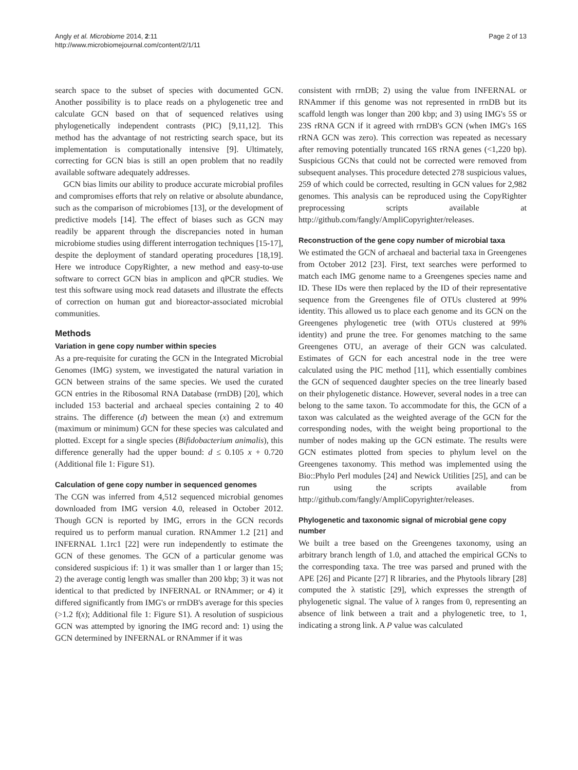Angly et al. Microbiome 2014, 2:11
http://www.microbiomejournal.com/content/2/1/11
Page 2 of 13
search space to the subset of species with documented GCN. Another possibility is to place reads on a phylogenetic tree and calculate GCN based on that of sequenced relatives using phylogenetically independent contrasts (PIC) [9,11,12]. This method has the advantage of not restricting search space, but its implementation is computationally intensive [9]. Ultimately, correcting for GCN bias is still an open problem that no readily available software adequately addresses.
GCN bias limits our ability to produce accurate microbial profiles and compromises efforts that rely on relative or absolute abundance, such as the comparison of microbiomes [13], or the development of predictive models [14]. The effect of biases such as GCN may readily be apparent through the discrepancies noted in human microbiome studies using different interrogation techniques [15-17], despite the deployment of standard operating procedures [18,19]. Here we introduce CopyRighter, a new method and easy-to-use software to correct GCN bias in amplicon and qPCR studies. We test this software using mock read datasets and illustrate the effects of correction on human gut and bioreactor-associated microbial communities.
Methods
Variation in gene copy number within species
As a pre-requisite for curating the GCN in the Integrated Microbial Genomes (IMG) system, we investigated the natural variation in GCN between strains of the same species. We used the curated GCN entries in the Ribosomal RNA Database (rrnDB) [20], which included 153 bacterial and archaeal species containing 2 to 40 strains. The difference (d) between the mean (x) and extremum (maximum or minimum) GCN for these species was calculated and plotted. Except for a single species (Bifidobacterium animalis), this difference generally had the upper bound: d ≤ 0.105 x + 0.720 (Additional file 1: Figure S1).
Calculation of gene copy number in sequenced genomes
The CGN was inferred from 4,512 sequenced microbial genomes downloaded from IMG version 4.0, released in October 2012. Though GCN is reported by IMG, errors in the GCN records required us to perform manual curation. RNAmmer 1.2 [21] and INFERNAL 1.1rc1 [22] were run independently to estimate the GCN of these genomes. The GCN of a particular genome was considered suspicious if: 1) it was smaller than 1 or larger than 15; 2) the average contig length was smaller than 200 kbp; 3) it was not identical to that predicted by INFERNAL or RNAmmer; or 4) it differed significantly from IMG's or rrnDB's average for this species (>1.2 f(x); Additional file 1: Figure S1). A resolution of suspicious GCN was attempted by ignoring the IMG record and: 1) using the GCN determined by INFERNAL or RNAmmer if it was
consistent with rrnDB; 2) using the value from INFERNAL or RNAmmer if this genome was not represented in rrnDB but its scaffold length was longer than 200 kbp; and 3) using IMG's 5S or 23S rRNA GCN if it agreed with rrnDB's GCN (when IMG's 16S rRNA GCN was zero). This correction was repeated as necessary after removing potentially truncated 16S rRNA genes (<1,220 bp). Suspicious GCNs that could not be corrected were removed from subsequent analyses. This procedure detected 278 suspicious values, 259 of which could be corrected, resulting in GCN values for 2,982 genomes. This analysis can be reproduced using the CopyRighter preprocessing scripts available at http://github.com/fangly/AmpliCopyrighter/releases.
Reconstruction of the gene copy number of microbial taxa
We estimated the GCN of archaeal and bacterial taxa in Greengenes from October 2012 [23]. First, text searches were performed to match each IMG genome name to a Greengenes species name and ID. These IDs were then replaced by the ID of their representative sequence from the Greengenes file of OTUs clustered at 99% identity. This allowed us to place each genome and its GCN on the Greengenes phylogenetic tree (with OTUs clustered at 99% identity) and prune the tree. For genomes matching to the same Greengenes OTU, an average of their GCN was calculated. Estimates of GCN for each ancestral node in the tree were calculated using the PIC method [11], which essentially combines the GCN of sequenced daughter species on the tree linearly based on their phylogenetic distance. However, several nodes in a tree can belong to the same taxon. To accommodate for this, the GCN of a taxon was calculated as the weighted average of the GCN for the corresponding nodes, with the weight being proportional to the number of nodes making up the GCN estimate. The results were GCN estimates plotted from species to phylum level on the Greengenes taxonomy. This method was implemented using the Bio::Phylo Perl modules [24] and Newick Utilities [25], and can be run using the scripts available from http://github.com/fangly/AmpliCopyrighter/releases.
Phylogenetic and taxonomic signal of microbial gene copy number
We built a tree based on the Greengenes taxonomy, using an arbitrary branch length of 1.0, and attached the empirical GCNs to the corresponding taxa. The tree was parsed and pruned with the APE [26] and Picante [27] R libraries, and the Phytools library [28] computed the λ statistic [29], which expresses the strength of phylogenetic signal. The value of λ ranges from 0, representing an absence of link between a trait and a phylogenetic tree, to 1, indicating a strong link. A P value was calculated